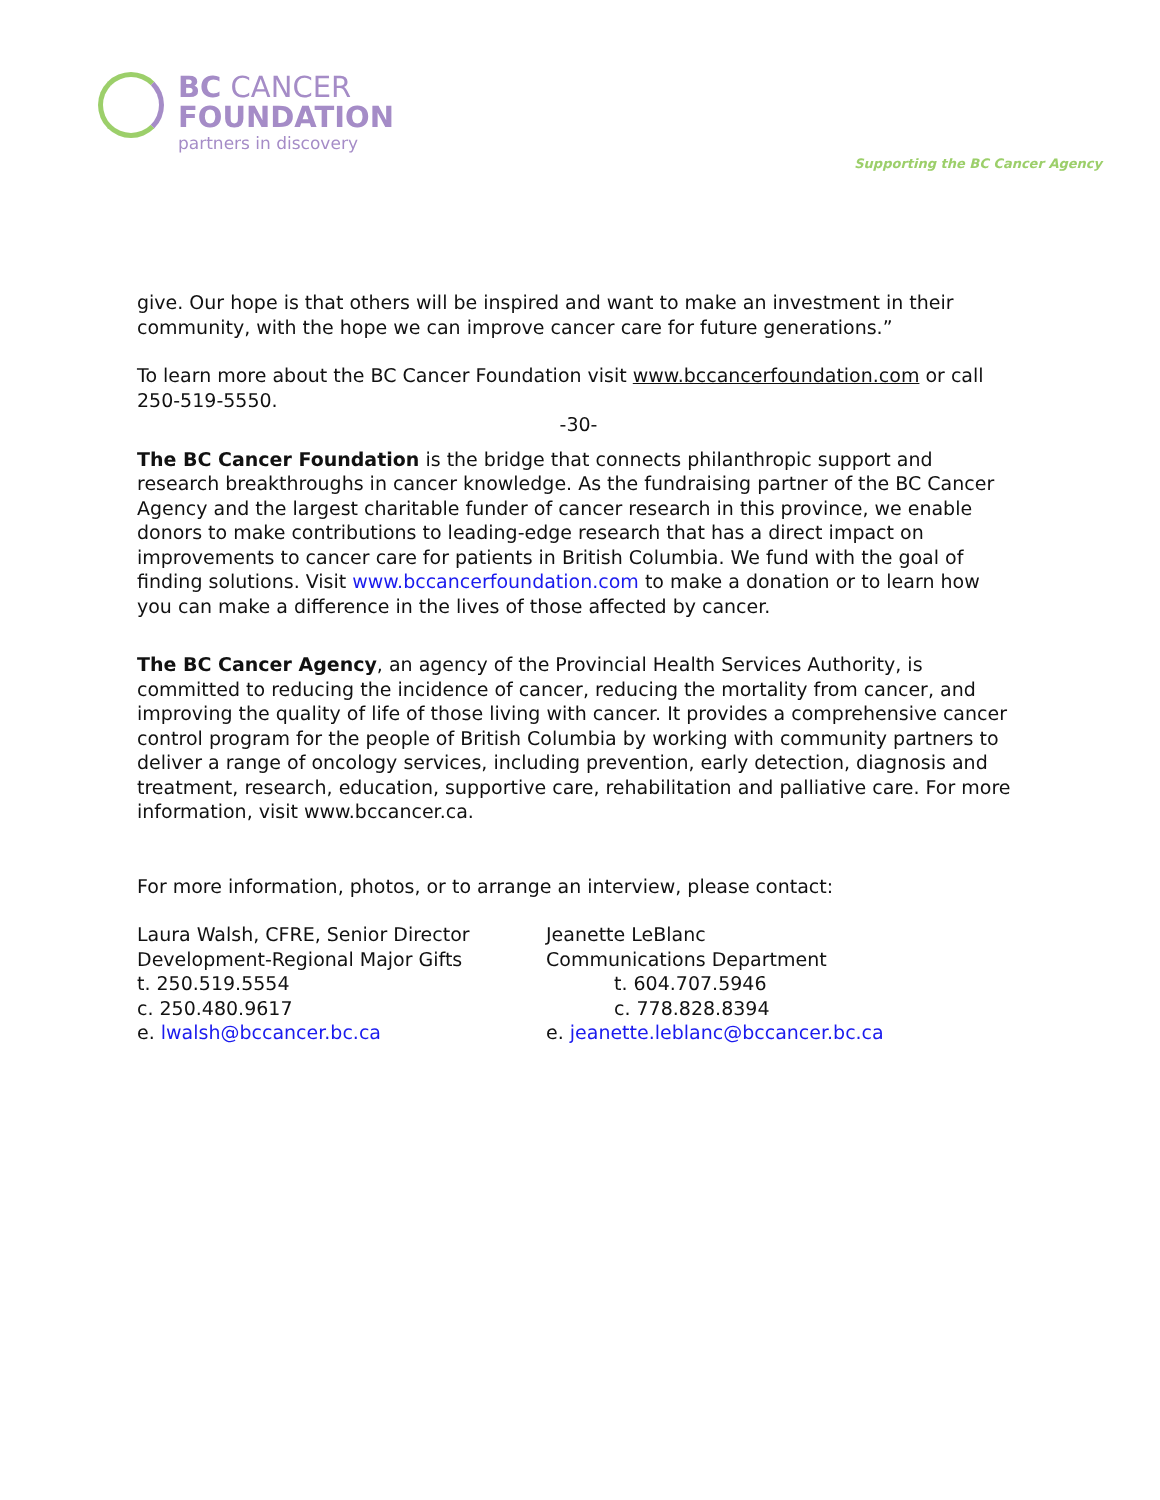BC CANCER
FOUNDATION
partners in discovery
Supporting the BC Cancer Agency
give. Our hope is that others will be inspired and want to make an investment in their community, with the hope we can improve cancer care for future generations.”
To learn more about the BC Cancer Foundation visit www.bccancerfoundation.com or call 250-519-5550.
-30-
The BC Cancer Foundation is the bridge that connects philanthropic support and research breakthroughs in cancer knowledge. As the fundraising partner of the BC Cancer Agency and the largest charitable funder of cancer research in this province, we enable donors to make contributions to leading-edge research that has a direct impact on improvements to cancer care for patients in British Columbia. We fund with the goal of finding solutions. Visit www.bccancerfoundation.com to make a donation or to learn how you can make a difference in the lives of those affected by cancer.
The BC Cancer Agency, an agency of the Provincial Health Services Authority, is committed to reducing the incidence of cancer, reducing the mortality from cancer, and improving the quality of life of those living with cancer. It provides a comprehensive cancer control program for the people of British Columbia by working with community partners to deliver a range of oncology services, including prevention, early detection, diagnosis and treatment, research, education, supportive care, rehabilitation and palliative care. For more information, visit www.bccancer.ca.
For more information, photos, or to arrange an interview, please contact:
Laura Walsh, CFRE, Senior Director
Development-Regional Major Gifts
t. 250.519.5554
c. 250.480.9617
e. lwalsh@bccancer.bc.ca
Jeanette LeBlanc
Communications Department
t. 604.707.5946
c. 778.828.8394
e. jeanette.leblanc@bccancer.bc.ca